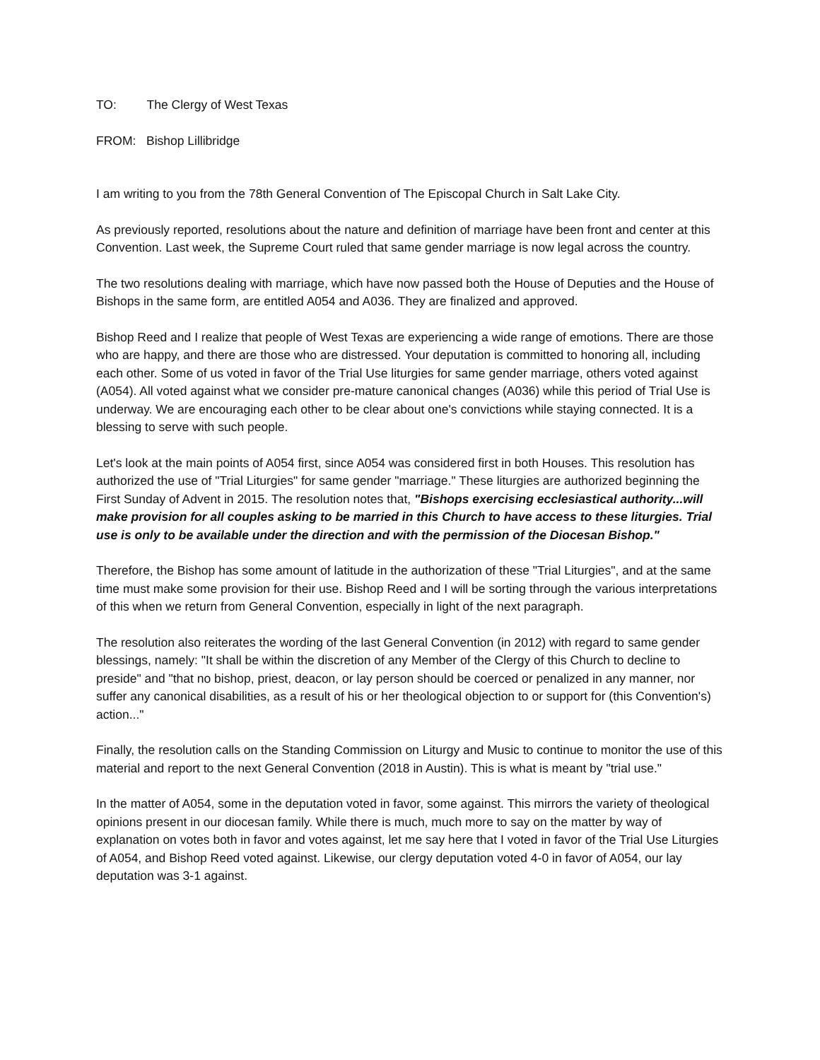TO: The Clergy of West Texas
FROM: Bishop Lillibridge
I am writing to you from the 78th General Convention of The Episcopal Church in Salt Lake City.
As previously reported, resolutions about the nature and definition of marriage have been front and center at this Convention. Last week, the Supreme Court ruled that same gender marriage is now legal across the country.
The two resolutions dealing with marriage, which have now passed both the House of Deputies and the House of Bishops in the same form, are entitled A054 and A036. They are finalized and approved.
Bishop Reed and I realize that people of West Texas are experiencing a wide range of emotions. There are those who are happy, and there are those who are distressed. Your deputation is committed to honoring all, including each other. Some of us voted in favor of the Trial Use liturgies for same gender marriage, others voted against (A054). All voted against what we consider pre-mature canonical changes (A036) while this period of Trial Use is underway. We are encouraging each other to be clear about one's convictions while staying connected. It is a blessing to serve with such people.
Let's look at the main points of A054 first, since A054 was considered first in both Houses. This resolution has authorized the use of "Trial Liturgies" for same gender "marriage." These liturgies are authorized beginning the First Sunday of Advent in 2015. The resolution notes that, "Bishops exercising ecclesiastical authority...will make provision for all couples asking to be married in this Church to have access to these liturgies. Trial use is only to be available under the direction and with the permission of the Diocesan Bishop."
Therefore, the Bishop has some amount of latitude in the authorization of these "Trial Liturgies", and at the same time must make some provision for their use. Bishop Reed and I will be sorting through the various interpretations of this when we return from General Convention, especially in light of the next paragraph.
The resolution also reiterates the wording of the last General Convention (in 2012) with regard to same gender blessings, namely: "It shall be within the discretion of any Member of the Clergy of this Church to decline to preside" and "that no bishop, priest, deacon, or lay person should be coerced or penalized in any manner, nor suffer any canonical disabilities, as a result of his or her theological objection to or support for (this Convention's) action..."
Finally, the resolution calls on the Standing Commission on Liturgy and Music to continue to monitor the use of this material and report to the next General Convention (2018 in Austin). This is what is meant by "trial use."
In the matter of A054, some in the deputation voted in favor, some against. This mirrors the variety of theological opinions present in our diocesan family. While there is much, much more to say on the matter by way of explanation on votes both in favor and votes against, let me say here that I voted in favor of the Trial Use Liturgies of A054, and Bishop Reed voted against. Likewise, our clergy deputation voted 4-0 in favor of A054, our lay deputation was 3-1 against.